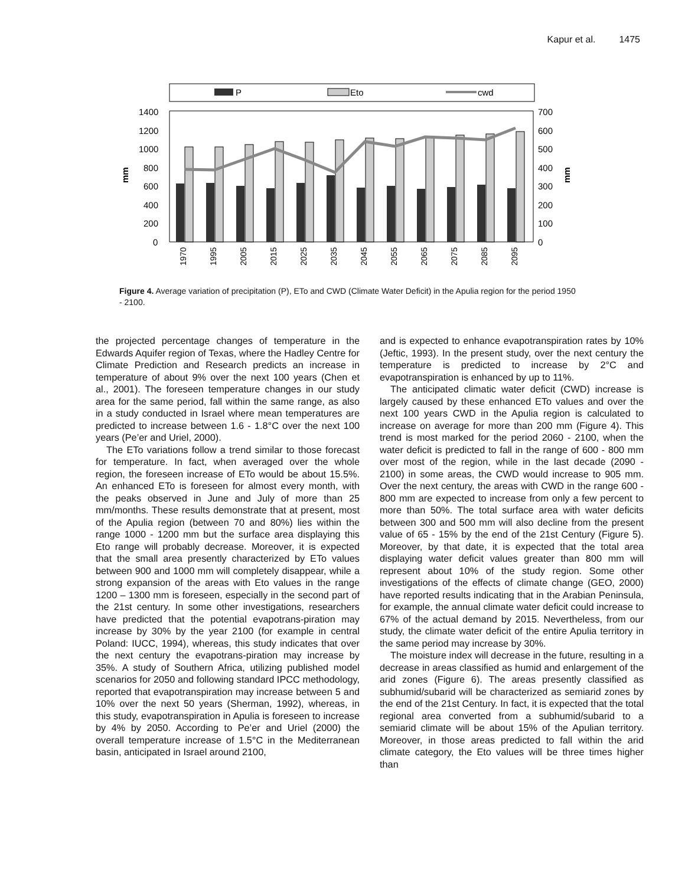Kapur et al. 1475
P
Eto
cwd
1400
1200
1000
800
600
400
200
0
700
600
500
400
300
200
100
0
mm
mm
1970
1995
2005
2015
2025
2035
2045
2055
2065
2075
2085
2095
Figure 4. Average variation of precipitation (P), ETo and CWD (Climate Water Deficit) in the Apulia region for the period 1950 - 2100.
the projected percentage changes of temperature in the Edwards Aquifer region of Texas, where the Hadley Centre for Climate Prediction and Research predicts an increase in temperature of about 9% over the next 100 years (Chen et al., 2001). The foreseen temperature changes in our study area for the same period, fall within the same range, as also in a study conducted in Israel where mean temperatures are predicted to increase between 1.6 - 1.8°C over the next 100 years (Pe’er and Uriel, 2000).
The ETo variations follow a trend similar to those forecast for temperature. In fact, when averaged over the whole region, the foreseen increase of ETo would be about 15.5%. An enhanced ETo is foreseen for almost every month, with the peaks observed in June and July of more than 25 mm/months. These results demonstrate that at present, most of the Apulia region (between 70 and 80%) lies within the range 1000 - 1200 mm but the surface area displaying this Eto range will probably decrease. Moreover, it is expected that the small area presently characterized by ETo values between 900 and 1000 mm will completely disappear, while a strong expansion of the areas with Eto values in the range 1200 – 1300 mm is foreseen, especially in the second part of the 21st century. In some other investigations, researchers have predicted that the potential evapotrans-piration may increase by 30% by the year 2100 (for example in central Poland: IUCC, 1994), whereas, this study indicates that over the next century the evapotrans-piration may increase by 35%. A study of Southern Africa, utilizing published model scenarios for 2050 and following standard IPCC methodology, reported that evapotranspiration may increase between 5 and 10% over the next 50 years (Sherman, 1992), whereas, in this study, evapotranspiration in Apulia is foreseen to increase by 4% by 2050. According to Pe’er and Uriel (2000) the overall temperature increase of 1.5°C in the Mediterranean basin, anticipated in Israel around 2100,
and is expected to enhance evapotranspiration rates by 10% (Jeftic, 1993). In the present study, over the next century the temperature is predicted to increase by 2°C and evapotranspiration is enhanced by up to 11%.
The anticipated climatic water deficit (CWD) increase is largely caused by these enhanced ETo values and over the next 100 years CWD in the Apulia region is calculated to increase on average for more than 200 mm (Figure 4). This trend is most marked for the period 2060 - 2100, when the water deficit is predicted to fall in the range of 600 - 800 mm over most of the region, while in the last decade (2090 - 2100) in some areas, the CWD would increase to 905 mm. Over the next century, the areas with CWD in the range 600 - 800 mm are expected to increase from only a few percent to more than 50%. The total surface area with water deficits between 300 and 500 mm will also decline from the present value of 65 - 15% by the end of the 21st Century (Figure 5). Moreover, by that date, it is expected that the total area displaying water deficit values greater than 800 mm will represent about 10% of the study region. Some other investigations of the effects of climate change (GEO, 2000) have reported results indicating that in the Arabian Peninsula, for example, the annual climate water deficit could increase to 67% of the actual demand by 2015. Nevertheless, from our study, the climate water deficit of the entire Apulia territory in the same period may increase by 30%.
The moisture index will decrease in the future, resulting in a decrease in areas classified as humid and enlargement of the arid zones (Figure 6). The areas presently classified as subhumid/subarid will be characterized as semiarid zones by the end of the 21st Century. In fact, it is expected that the total regional area converted from a subhumid/subarid to a semiarid climate will be about 15% of the Apulian territory. Moreover, in those areas predicted to fall within the arid climate category, the Eto values will be three times higher than